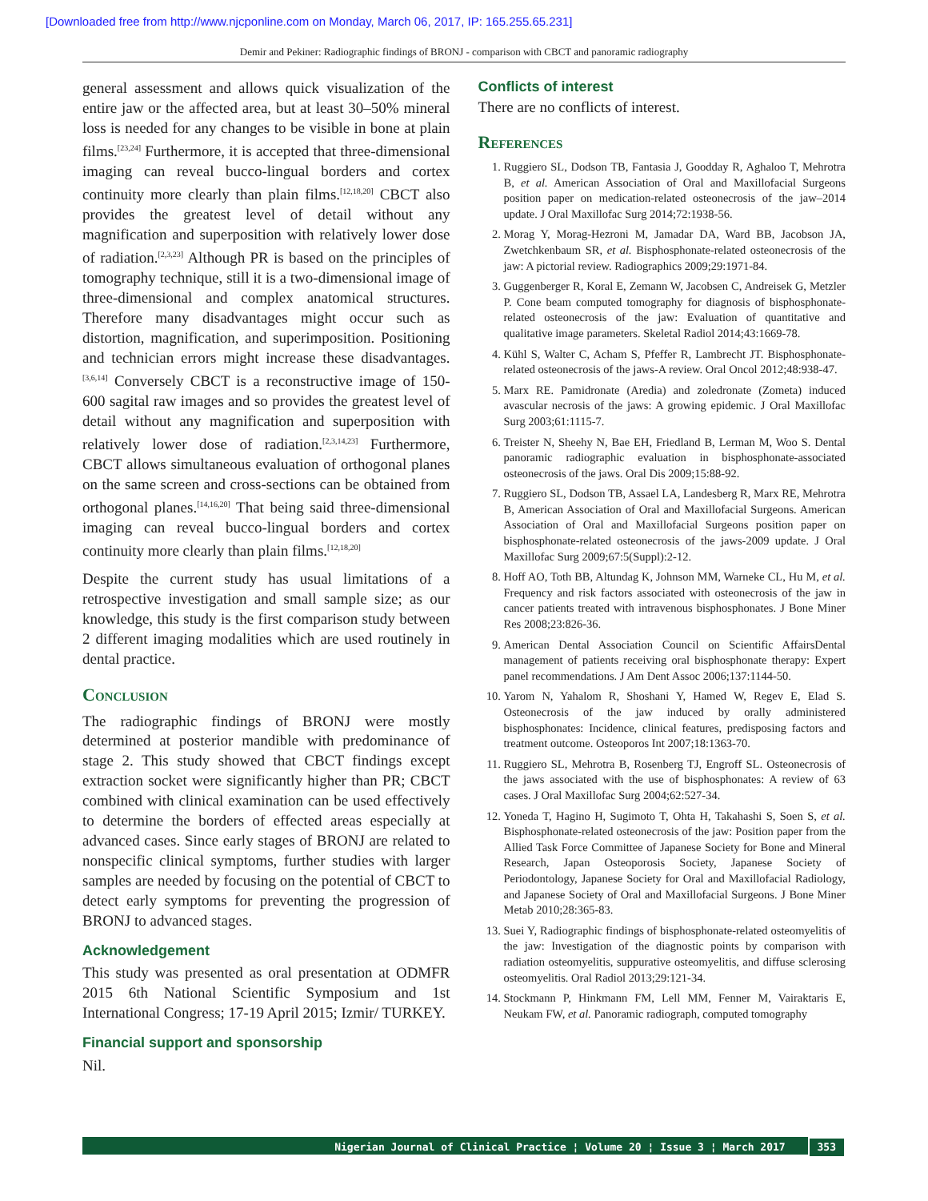[Downloaded free from http://www.njcponline.com on Monday, March 06, 2017, IP: 165.255.65.231]
Demir and Pekiner: Radiographic findings of BRONJ - comparison with CBCT and panoramic radiography
general assessment and allows quick visualization of the entire jaw or the affected area, but at least 30–50% mineral loss is needed for any changes to be visible in bone at plain films.<sup>[23,24]</sup> Furthermore, it is accepted that three-dimensional imaging can reveal bucco-lingual borders and cortex continuity more clearly than plain films.<sup>[12,18,20]</sup> CBCT also provides the greatest level of detail without any magnification and superposition with relatively lower dose of radiation.<sup>[2,3,23]</sup> Although PR is based on the principles of tomography technique, still it is a two-dimensional image of three-dimensional and complex anatomical structures. Therefore many disadvantages might occur such as distortion, magnification, and superimposition. Positioning and technician errors might increase these disadvantages.<sup>[3,6,14]</sup> Conversely CBCT is a reconstructive image of 150-600 sagital raw images and so provides the greatest level of detail without any magnification and superposition with relatively lower dose of radiation.<sup>[2,3,14,23]</sup> Furthermore, CBCT allows simultaneous evaluation of orthogonal planes on the same screen and cross-sections can be obtained from orthogonal planes.<sup>[14,16,20]</sup> That being said three-dimensional imaging can reveal bucco-lingual borders and cortex continuity more clearly than plain films.<sup>[12,18,20]</sup>
Despite the current study has usual limitations of a retrospective investigation and small sample size; as our knowledge, this study is the first comparison study between 2 different imaging modalities which are used routinely in dental practice.
Conclusion
The radiographic findings of BRONJ were mostly determined at posterior mandible with predominance of stage 2. This study showed that CBCT findings except extraction socket were significantly higher than PR; CBCT combined with clinical examination can be used effectively to determine the borders of effected areas especially at advanced cases. Since early stages of BRONJ are related to nonspecific clinical symptoms, further studies with larger samples are needed by focusing on the potential of CBCT to detect early symptoms for preventing the progression of BRONJ to advanced stages.
Acknowledgement
This study was presented as oral presentation at ODMFR 2015 6th National Scientific Symposium and 1st International Congress; 17-19 April 2015; Izmir/ TURKEY.
Financial support and sponsorship
Nil.
Conflicts of interest
There are no conflicts of interest.
References
1. Ruggiero SL, Dodson TB, Fantasia J, Goodday R, Aghaloo T, Mehrotra B, et al. American Association of Oral and Maxillofacial Surgeons position paper on medication-related osteonecrosis of the jaw–2014 update. J Oral Maxillofac Surg 2014;72:1938-56.
2. Morag Y, Morag-Hezroni M, Jamadar DA, Ward BB, Jacobson JA, Zwetchkenbaum SR, et al. Bisphosphonate-related osteonecrosis of the jaw: A pictorial review. Radiographics 2009;29:1971-84.
3. Guggenberger R, Koral E, Zemann W, Jacobsen C, Andreisek G, Metzler P. Cone beam computed tomography for diagnosis of bisphosphonate-related osteonecrosis of the jaw: Evaluation of quantitative and qualitative image parameters. Skeletal Radiol 2014;43:1669-78.
4. Kühl S, Walter C, Acham S, Pfeffer R, Lambrecht JT. Bisphosphonate-related osteonecrosis of the jaws-A review. Oral Oncol 2012;48:938-47.
5. Marx RE. Pamidronate (Aredia) and zoledronate (Zometa) induced avascular necrosis of the jaws: A growing epidemic. J Oral Maxillofac Surg 2003;61:1115-7.
6. Treister N, Sheehy N, Bae EH, Friedland B, Lerman M, Woo S. Dental panoramic radiographic evaluation in bisphosphonate-associated osteonecrosis of the jaws. Oral Dis 2009;15:88-92.
7. Ruggiero SL, Dodson TB, Assael LA, Landesberg R, Marx RE, Mehrotra B, American Association of Oral and Maxillofacial Surgeons. American Association of Oral and Maxillofacial Surgeons position paper on bisphosphonate-related osteonecrosis of the jaws-2009 update. J Oral Maxillofac Surg 2009;67:5(Suppl):2-12.
8. Hoff AO, Toth BB, Altundag K, Johnson MM, Warneke CL, Hu M, et al. Frequency and risk factors associated with osteonecrosis of the jaw in cancer patients treated with intravenous bisphosphonates. J Bone Miner Res 2008;23:826-36.
9. American Dental Association Council on Scientific AffairsDental management of patients receiving oral bisphosphonate therapy: Expert panel recommendations. J Am Dent Assoc 2006;137:1144-50.
10. Yarom N, Yahalom R, Shoshani Y, Hamed W, Regev E, Elad S. Osteonecrosis of the jaw induced by orally administered bisphosphonates: Incidence, clinical features, predisposing factors and treatment outcome. Osteoporos Int 2007;18:1363-70.
11. Ruggiero SL, Mehrotra B, Rosenberg TJ, Engroff SL. Osteonecrosis of the jaws associated with the use of bisphosphonates: A review of 63 cases. J Oral Maxillofac Surg 2004;62:527-34.
12. Yoneda T, Hagino H, Sugimoto T, Ohta H, Takahashi S, Soen S, et al. Bisphosphonate-related osteonecrosis of the jaw: Position paper from the Allied Task Force Committee of Japanese Society for Bone and Mineral Research, Japan Osteoporosis Society, Japanese Society of Periodontology, Japanese Society for Oral and Maxillofacial Radiology, and Japanese Society of Oral and Maxillofacial Surgeons. J Bone Miner Metab 2010;28:365-83.
13. Suei Y, Radiographic findings of bisphosphonate-related osteomyelitis of the jaw: Investigation of the diagnostic points by comparison with radiation osteomyelitis, suppurative osteomyelitis, and diffuse sclerosing osteomyelitis. Oral Radiol 2013;29:121-34.
14. Stockmann P, Hinkmann FM, Lell MM, Fenner M, Vairaktaris E, Neukam FW, et al. Panoramic radiograph, computed tomography
Nigerian Journal of Clinical Practice ¦ Volume 20 ¦ Issue 3 ¦ March 2017 353